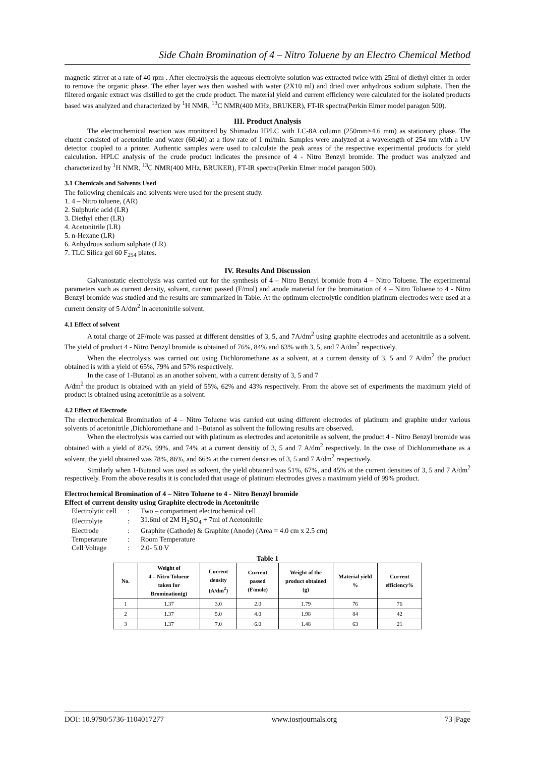Side Chain Bromination of 4 – Nitro Toluene by an Electro Chemical Method
magnetic stirrer at a rate of 40 rpm . After electrolysis the aqueous electrolyte solution was extracted twice with 25ml of diethyl either in order to remove the organic phase. The ether layer was then washed with water (2X10 ml) and dried over anhydrous sodium sulphate. Then the filtered organic extract was distilled to get the crude product. The material yield and current efficiency were calculated for the isolated products based was analyzed and characterized by <sup>1</sup>H NMR, <sup>13</sup>C NMR(400 MHz, BRUKER), FT-IR spectra(Perkin Elmer model paragon 500).
III. Product Analysis
The electrochemical reaction was monitored by Shimadzu HPLC with LC-8A column (250mm×4.6 mm) as stationary phase. The eluent consisted of acetonitrile and water (60:40) at a flow rate of 1 ml/min. Samples were analyzed at a wavelength of 254 nm with a UV detector coupled to a printer. Authentic samples were used to calculate the peak areas of the respective experimental products for yield calculation. HPLC analysis of the crude product indicates the presence of 4 - Nitro Benzyl bromide. The product was analyzed and characterized by <sup>1</sup>H NMR, <sup>13</sup>C NMR(400 MHz, BRUKER), FT-IR spectra(Perkin Elmer model paragon 500).
3.1 Chemicals and Solvents Used
The following chemicals and solvents were used for the present study.
1. 4 – Nitro toluene, (AR)
2. Sulphuric acid (LR)
3. Diethyl ether (LR)
4. Acetonitrile (LR)
5. n-Hexane (LR)
6. Anhydrous sodium sulphate (LR)
7. TLC Silica gel 60 F<sub>254</sub> plates.
IV. Results And Discussion
Galvanostatic electrolysis was carried out for the synthesis of 4 – Nitro Benzyl bromide from 4 – Nitro Toluene. The experimental parameters such as current density, solvent, current passed (F/mol) and anode material for the bromination of 4 – Nitro Toluene to 4 - Nitro Benzyl bromide was studied and the results are summarized in Table. At the optimum electrolytic condition platinum electrodes were used at a current density of 5 A/dm<sup>2</sup> in acetonitrile solvent.
4.1 Effect of solvent
A total charge of 2F/mole was passed at different densities of 3, 5, and 7A/dm<sup>2</sup> using graphite electrodes and acetonitrile as a solvent. The yield of product 4 - Nitro Benzyl bromide is obtained of 76%, 84% and 63% with 3, 5, and 7 A/dm<sup>2</sup> respectively.
When the electrolysis was carried out using Dichloromethane as a solvent, at a current density of 3, 5 and 7 A/dm<sup>2</sup> the product obtained is with a yield of 65%, 79% and 57% respectively.
In the case of 1-Butanol as an another solvent, with a current density of 3, 5 and 7
A/dm<sup>2</sup> the product is obtained with an yield of 55%, 62% and 43% respectively. From the above set of experiments the maximum yield of product is obtained using acetonitrile as a solvent.
4.2 Effect of Electrode
The electrochemical Bromination of 4 – Nitro Toluene was carried out using different electrodes of platinum and graphite under various solvents of acetonitrile ,Dichloromethane and 1–Butanol as solvent the following results are observed.
When the electrolysis was carried out with platinum as electrodes and acetonitrile as solvent, the product 4 - Nitro Benzyl bromide was obtained with a yield of 82%, 99%, and 74% at a current densitiy of 3, 5 and 7 A/dm<sup>2</sup> respectively. In the case of Dichloromethane as a solvent, the yield obtained was 78%, 86%, and 66% at the current densities of 3, 5 and 7 A/dm<sup>2</sup> respectively.
Similarly when 1-Butanol was used as solvent, the yield obtained was 51%, 67%, and 45% at the current densities of 3, 5 and 7 A/dm<sup>2</sup> respectively. From the above results it is concluded that usage of platinum electrodes gives a maximum yield of 99% product.
Electrochemical Bromination of 4 – Nitro Toluene to 4 - Nitro Benzyl bromide
Effect of current density using Graphite electrode in Acetonitrile
| Electrolytic cell | : | Two – compartment electrochemical cell |
| Electrolyte | : | 31.6ml of 2M H<sub>2</sub>SO<sub>4</sub> + 7ml of Acetonitrile |
| Electrode | : | Graphite (Cathode) & Graphite (Anode) (Area = 4.0 cm x 2.5 cm) |
| Temperature | : | Room Temperature |
| Cell Voltage | : | 2.0- 5.0 V |
Table 1
| No. | Weight of 4 – Nitro Toluene taken for Bromination(g) | Current density (A/dm<sup>2</sup>) | Current passed (F/mole) | Weight of the product obtained (g) | Material yield % | Current efficiency% |
| --- | --- | --- | --- | --- | --- | --- |
| 1 | 1.37 | 3.0 | 2.0 | 1.79 | 76 | 76 |
| 2 | 1.37 | 5.0 | 4.0 | 1.98 | 84 | 42 |
| 3 | 1.37 | 7.0 | 6.0 | 1.48 | 63 | 21 |
DOI: 10.9790/5736-1104017277 www.iosrjournals.org 73 |Page